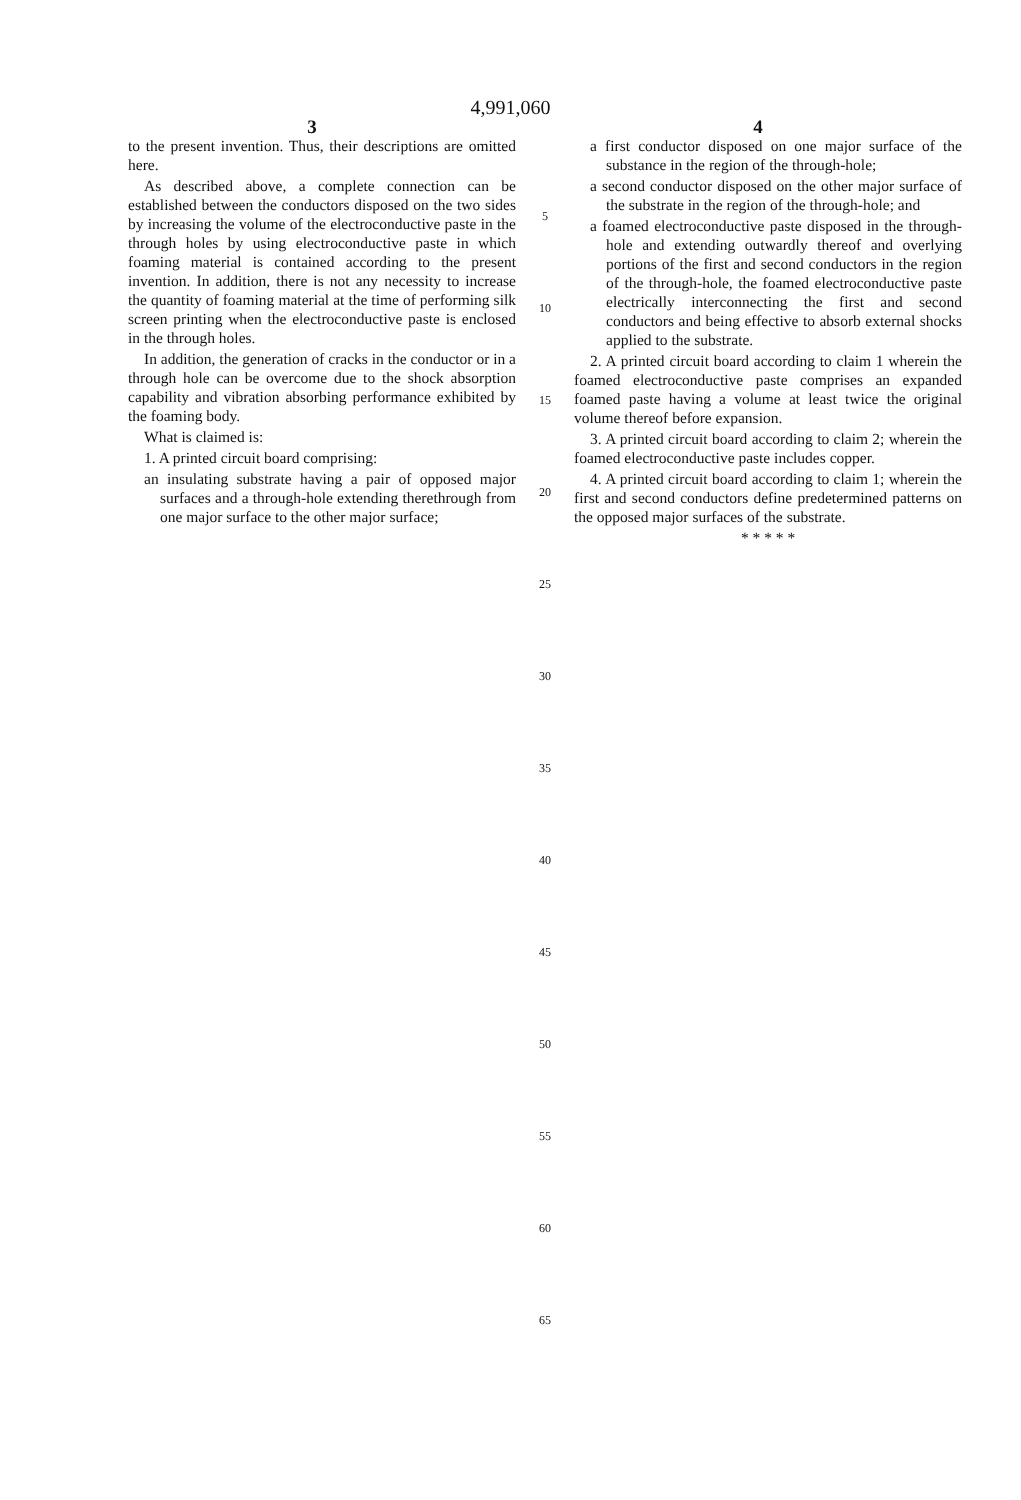4,991,060
3
to the present invention. Thus, their descriptions are omitted here.
As described above, a complete connection can be established between the conductors disposed on the two sides by increasing the volume of the electroconductive paste in the through holes by using electroconductive paste in which foaming material is contained according to the present invention. In addition, there is not any necessity to increase the quantity of foaming material at the time of performing silk screen printing when the electroconductive paste is enclosed in the through holes.
In addition, the generation of cracks in the conductor or in a through hole can be overcome due to the shock absorption capability and vibration absorbing performance exhibited by the foaming body.
What is claimed is:
1. A printed circuit board comprising:
an insulating substrate having a pair of opposed major surfaces and a through-hole extending therethrough from one major surface to the other major surface;
5
10
15
20
25
30
35
40
45
50
55
60
65
4
a first conductor disposed on one major surface of the substance in the region of the through-hole;
a second conductor disposed on the other major surface of the substrate in the region of the through-hole; and
a foamed electroconductive paste disposed in the through-hole and extending outwardly thereof and overlying portions of the first and second conductors in the region of the through-hole, the foamed electroconductive paste electrically interconnecting the first and second conductors and being effective to absorb external shocks applied to the substrate.
2. A printed circuit board according to claim 1 wherein the foamed electroconductive paste comprises an expanded foamed paste having a volume at least twice the original volume thereof before expansion.
3. A printed circuit board according to claim 2; wherein the foamed electroconductive paste includes copper.
4. A printed circuit board according to claim 1; wherein the first and second conductors define predetermined patterns on the opposed major surfaces of the substrate.
* * * * *